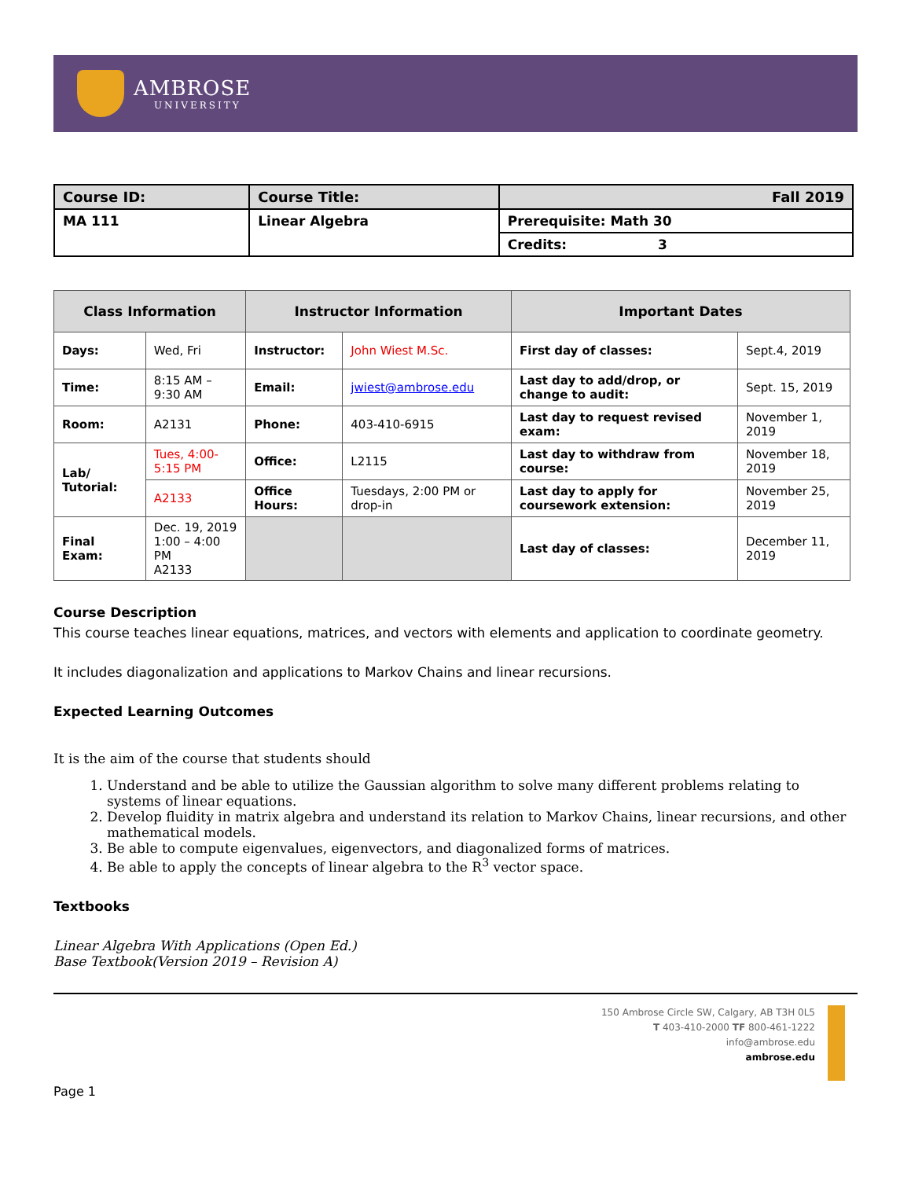AMBROSE
UNIVERSITY
| Course ID: | Course Title: | Fall 2019 |
| --- | --- | --- |
| MA 111 | Linear Algebra | Prerequisite: Math 30 |
| | | Credits: 3 |
| Class Information | | Instructor Information | | Important Dates | |
| --- | --- | --- | --- | --- | --- |
| Days: | Wed, Fri | Instructor: | John Wiest M.Sc. | First day of classes: | Sept.4, 2019 |
| Time: | 8:15 AM – 9:30 AM | Email: | jwiest@ambrose.edu | Last day to add/drop, or change to audit: | Sept. 15, 2019 |
| Room: | A2131 | Phone: | 403-410-6915 | Last day to request revised exam: | November 1, 2019 |
| Lab/ Tutorial: | Tues, 4:00-5:15 PM | Office: | L2115 | Last day to withdraw from course: | November 18, 2019 |
| | A2133 | Office Hours: | Tuesdays, 2:00 PM or drop-in | Last day to apply for coursework extension: | November 25, 2019 |
| Final Exam: | Dec. 19, 2019 1:00 – 4:00 PM A2133 | | | Last day of classes: | December 11, 2019 |
Course Description
This course teaches linear equations, matrices, and vectors with elements and application to coordinate geometry.
It includes diagonalization and applications to Markov Chains and linear recursions.
Expected Learning Outcomes
It is the aim of the course that students should
1. Understand and be able to utilize the Gaussian algorithm to solve many different problems relating to systems of linear equations.
2. Develop fluidity in matrix algebra and understand its relation to Markov Chains, linear recursions, and other mathematical models.
3. Be able to compute eigenvalues, eigenvectors, and diagonalized forms of matrices.
4. Be able to apply the concepts of linear algebra to the R<sup>3</sup> vector space.
Textbooks
Linear Algebra With Applications (Open Ed.)
Base Textbook(Version 2019 – Revision A)
150 Ambrose Circle SW, Calgary, AB T3H 0L5
T 403-410-2000 TF 800-461-1222
info@ambrose.edu
ambrose.edu
Page 1